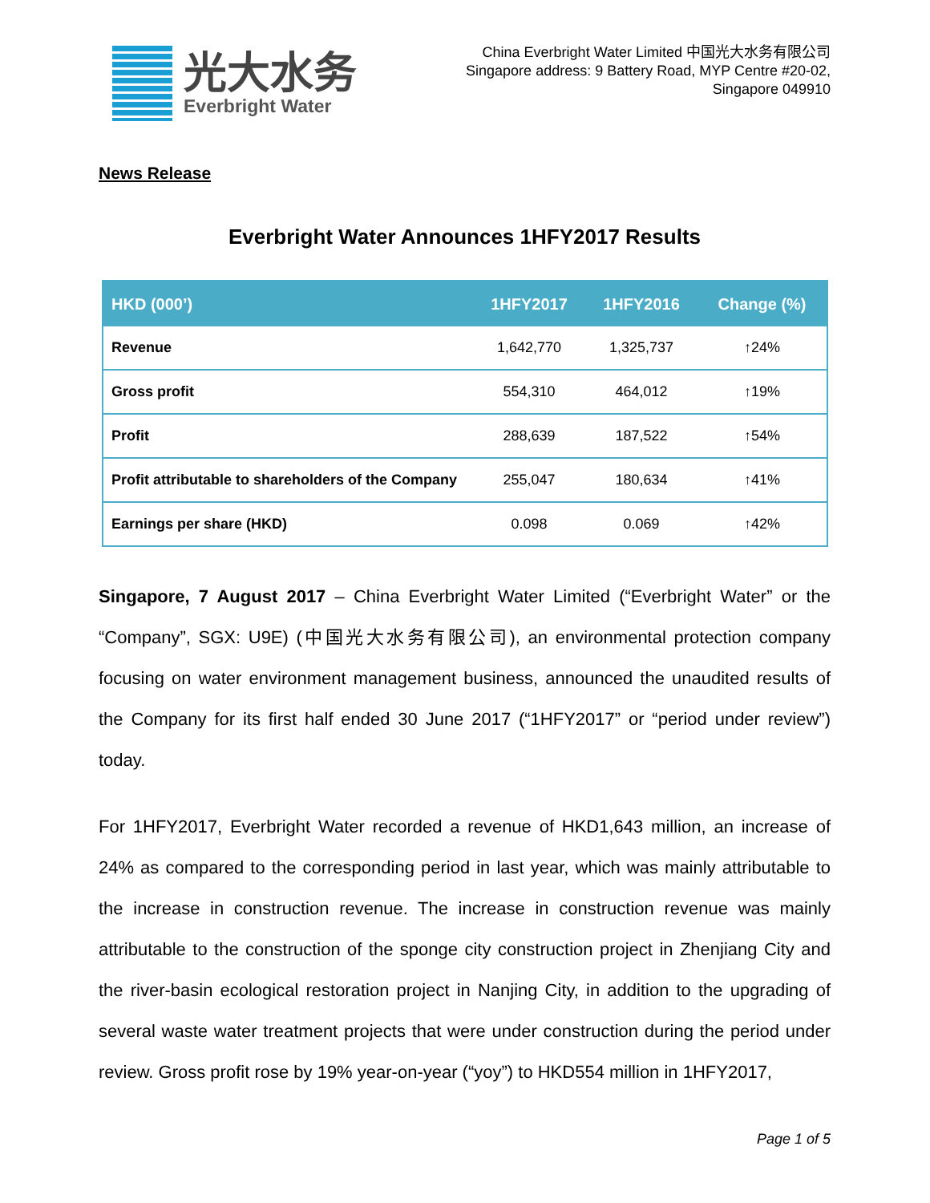光大水务
Everbright Water
China Everbright Water Limited 中国光大水务有限公司
Singapore address: 9 Battery Road, MYP Centre #20-02,
Singapore 049910
News Release
Everbright Water Announces 1HFY2017 Results
| HKD (000’) | 1HFY2017 | 1HFY2016 | Change (%) |
| --- | --- | --- | --- |
| Revenue | 1,642,770 | 1,325,737 | ↑24% |
| Gross profit | 554,310 | 464,012 | ↑19% |
| Profit | 288,639 | 187,522 | ↑54% |
| Profit attributable to shareholders of the Company | 255,047 | 180,634 | ↑41% |
| Earnings per share (HKD) | 0.098 | 0.069 | ↑42% |
Singapore, 7 August 2017 – China Everbright Water Limited (“Everbright Water” or the “Company”, SGX: U9E) (中国光大水务有限公司), an environmental protection company focusing on water environment management business, announced the unaudited results of the Company for its first half ended 30 June 2017 (“1HFY2017” or “period under review”) today.
For 1HFY2017, Everbright Water recorded a revenue of HKD1,643 million, an increase of 24% as compared to the corresponding period in last year, which was mainly attributable to the increase in construction revenue. The increase in construction revenue was mainly attributable to the construction of the sponge city construction project in Zhenjiang City and the river-basin ecological restoration project in Nanjing City, in addition to the upgrading of several waste water treatment projects that were under construction during the period under review. Gross profit rose by 19% year-on-year (“yoy”) to HKD554 million in 1HFY2017,
Page 1 of 5